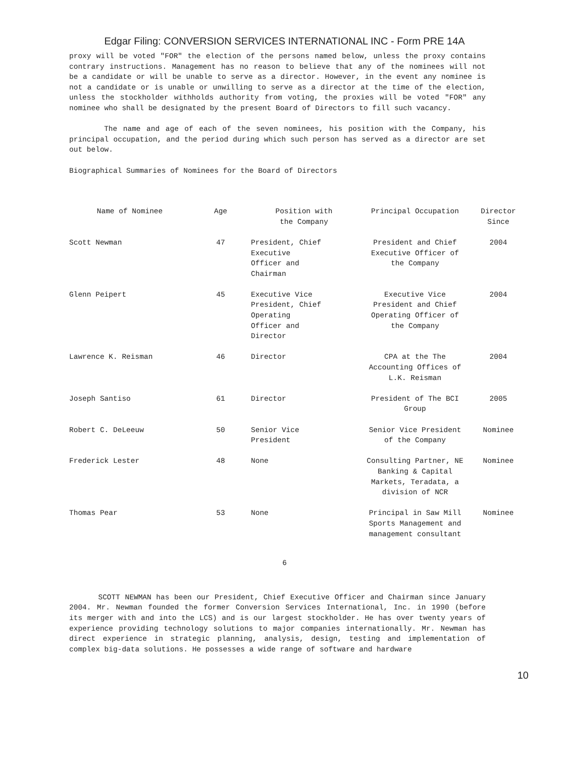Edgar Filing: CONVERSION SERVICES INTERNATIONAL INC - Form PRE 14A
proxy will be voted "FOR" the election of the persons named below, unless the proxy contains contrary instructions. Management has no reason to believe that any of the nominees will not be a candidate or will be unable to serve as a director. However, in the event any nominee is not a candidate or is unable or unwilling to serve as a director at the time of the election, unless the stockholder withholds authority from voting, the proxies will be voted "FOR" any nominee who shall be designated by the present Board of Directors to fill such vacancy.
The name and age of each of the seven nominees, his position with the Company, his principal occupation, and the period during which such person has served as a director are set out below.
Biographical Summaries of Nominees for the Board of Directors
| Name of Nominee | Age | Position with the Company | Principal Occupation | Director Since |
| --- | --- | --- | --- | --- |
| Scott Newman | 47 | President, Chief Executive Officer and Chairman | President and Chief Executive Officer of the Company | 2004 |
| Glenn Peipert | 45 | Executive Vice President, Chief Operating Officer and Director | Executive Vice President and Chief Operating Officer of the Company | 2004 |
| Lawrence K. Reisman | 46 | Director | CPA at the The Accounting Offices of L.K. Reisman | 2004 |
| Joseph Santiso | 61 | Director | President of The BCI Group | 2005 |
| Robert C. DeLeeuw | 50 | Senior Vice President | Senior Vice President of the Company | Nominee |
| Frederick Lester | 48 | None | Consulting Partner, NE Banking & Capital Markets, Teradata, a division of NCR | Nominee |
| Thomas Pear | 53 | None | Principal in Saw Mill Sports Management and management consultant | Nominee |
6
SCOTT NEWMAN has been our President, Chief Executive Officer and Chairman since January 2004. Mr. Newman founded the former Conversion Services International, Inc. in 1990 (before its merger with and into the LCS) and is our largest stockholder. He has over twenty years of experience providing technology solutions to major companies internationally. Mr. Newman has direct experience in strategic planning, analysis, design, testing and implementation of complex big-data solutions. He possesses a wide range of software and hardware
10